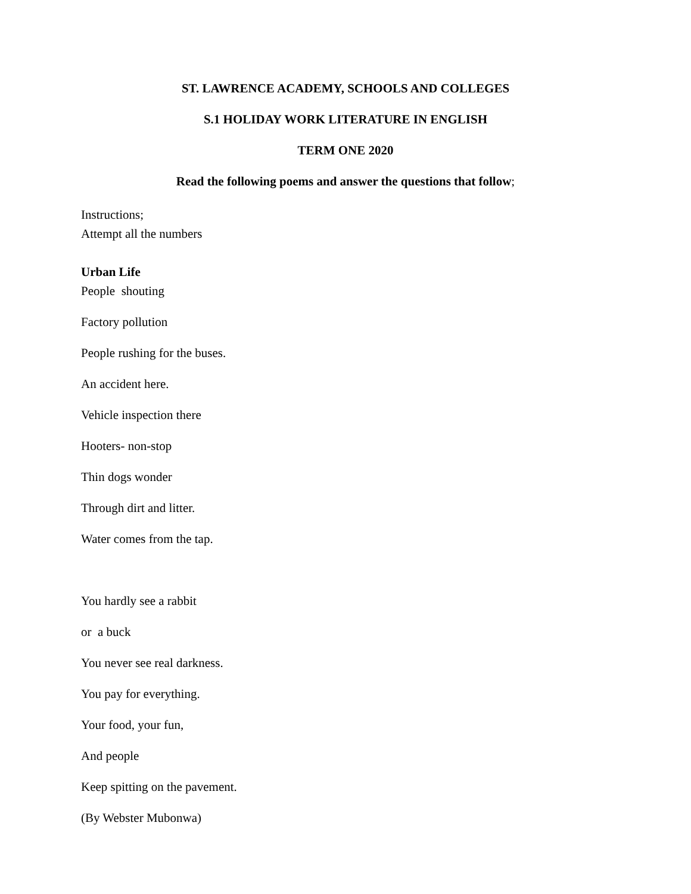ST. LAWRENCE ACADEMY, SCHOOLS AND COLLEGES
S.1 HOLIDAY WORK LITERATURE IN ENGLISH
TERM ONE 2020
Read the following poems and answer the questions that follow;
Instructions;
Attempt all the numbers
Urban Life
People shouting
Factory pollution
People rushing for the buses.
An accident here.
Vehicle inspection there
Hooters- non-stop
Thin dogs wonder
Through dirt and litter.
Water comes from the tap.
You hardly see a rabbit
or a buck
You never see real darkness.
You pay for everything.
Your food, your fun,
And people
Keep spitting on the pavement.
(By Webster Mubonwa)